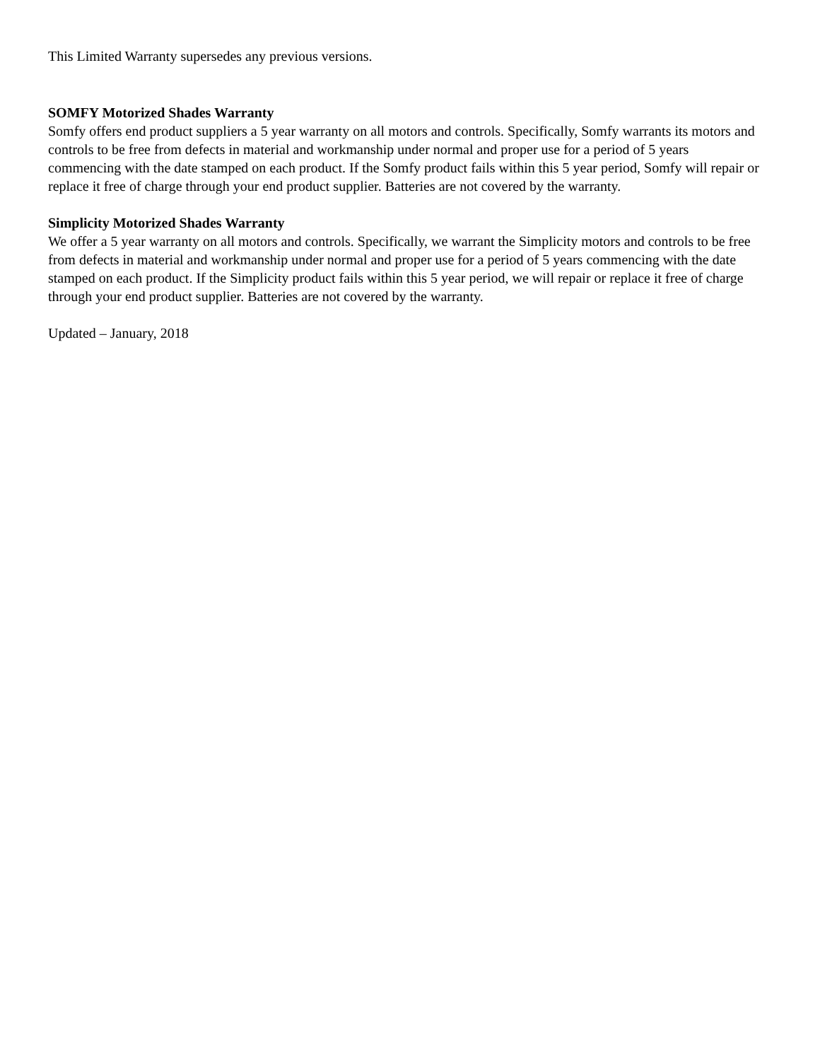This Limited Warranty supersedes any previous versions.
SOMFY Motorized Shades Warranty
Somfy offers end product suppliers a 5 year warranty on all motors and controls. Specifically, Somfy warrants its motors and controls to be free from defects in material and workmanship under normal and proper use for a period of 5 years commencing with the date stamped on each product. If the Somfy product fails within this 5 year period, Somfy will repair or replace it free of charge through your end product supplier. Batteries are not covered by the warranty.
Simplicity Motorized Shades Warranty
We offer a 5 year warranty on all motors and controls. Specifically, we warrant the Simplicity motors and controls to be free from defects in material and workmanship under normal and proper use for a period of 5 years commencing with the date stamped on each product. If the Simplicity product fails within this 5 year period, we will repair or replace it free of charge through your end product supplier. Batteries are not covered by the warranty.
Updated – January, 2018